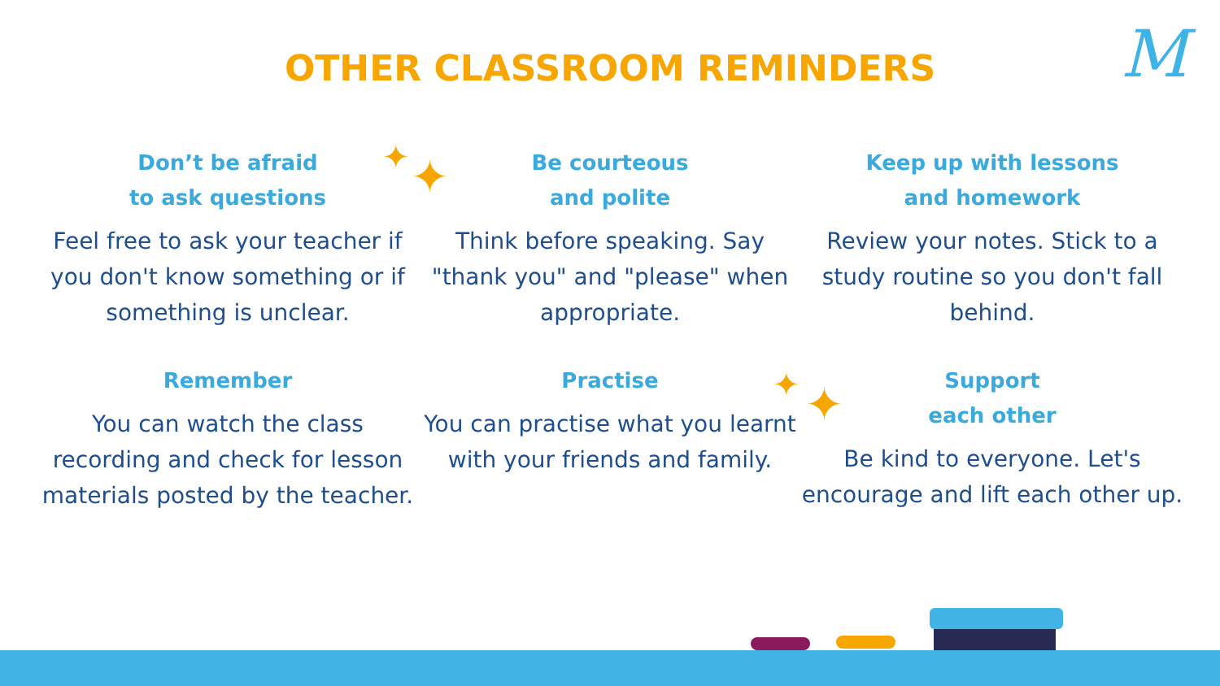M
OTHER CLASSROOM REMINDERS
Don’t be afraid
to ask questions
Feel free to ask your teacher if you don't know something or if something is unclear.
Be courteous
and polite
Think before speaking. Say "thank you" and "please" when appropriate.
Keep up with lessons
and homework
Review your notes. Stick to a study routine so you don't fall behind.
Remember
You can watch the class recording and check for lesson materials posted by the teacher.
Practise
You can practise what you learnt with your friends and family.
Support
each other
Be kind to everyone. Let's encourage and lift each other up.
✦ ✦
✦ ✦